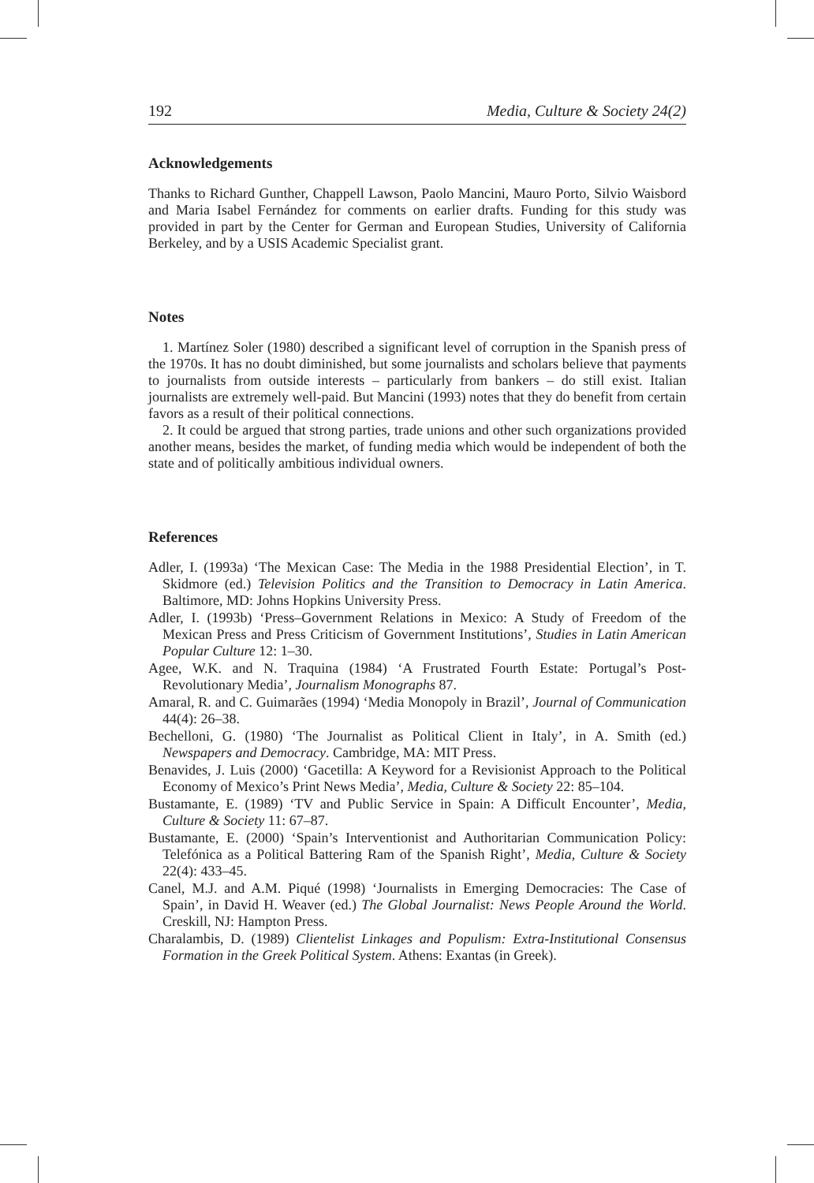192 Media, Culture & Society 24(2)
Acknowledgements
Thanks to Richard Gunther, Chappell Lawson, Paolo Mancini, Mauro Porto, Silvio Waisbord and Maria Isabel Fernández for comments on earlier drafts. Funding for this study was provided in part by the Center for German and European Studies, University of California Berkeley, and by a USIS Academic Specialist grant.
Notes
1. Martínez Soler (1980) described a significant level of corruption in the Spanish press of the 1970s. It has no doubt diminished, but some journalists and scholars believe that payments to journalists from outside interests – particularly from bankers – do still exist. Italian journalists are extremely well-paid. But Mancini (1993) notes that they do benefit from certain favors as a result of their political connections.
2. It could be argued that strong parties, trade unions and other such organizations provided another means, besides the market, of funding media which would be independent of both the state and of politically ambitious individual owners.
References
Adler, I. (1993a) ‘The Mexican Case: The Media in the 1988 Presidential Election’, in T. Skidmore (ed.) Television Politics and the Transition to Democracy in Latin America. Baltimore, MD: Johns Hopkins University Press.
Adler, I. (1993b) ‘Press–Government Relations in Mexico: A Study of Freedom of the Mexican Press and Press Criticism of Government Institutions’, Studies in Latin American Popular Culture 12: 1–30.
Agee, W.K. and N. Traquina (1984) ‘A Frustrated Fourth Estate: Portugal’s Post-Revolutionary Media’, Journalism Monographs 87.
Amaral, R. and C. Guimarães (1994) ‘Media Monopoly in Brazil’, Journal of Communication 44(4): 26–38.
Bechelloni, G. (1980) ‘The Journalist as Political Client in Italy’, in A. Smith (ed.) Newspapers and Democracy. Cambridge, MA: MIT Press.
Benavides, J. Luis (2000) ‘Gacetilla: A Keyword for a Revisionist Approach to the Political Economy of Mexico’s Print News Media’, Media, Culture & Society 22: 85–104.
Bustamante, E. (1989) ‘TV and Public Service in Spain: A Difficult Encounter’, Media, Culture & Society 11: 67–87.
Bustamante, E. (2000) ‘Spain’s Interventionist and Authoritarian Communication Policy: Telefónica as a Political Battering Ram of the Spanish Right’, Media, Culture & Society 22(4): 433–45.
Canel, M.J. and A.M. Piqué (1998) ‘Journalists in Emerging Democracies: The Case of Spain’, in David H. Weaver (ed.) The Global Journalist: News People Around the World. Creskill, NJ: Hampton Press.
Charalambis, D. (1989) Clientelist Linkages and Populism: Extra-Institutional Consensus Formation in the Greek Political System. Athens: Exantas (in Greek).